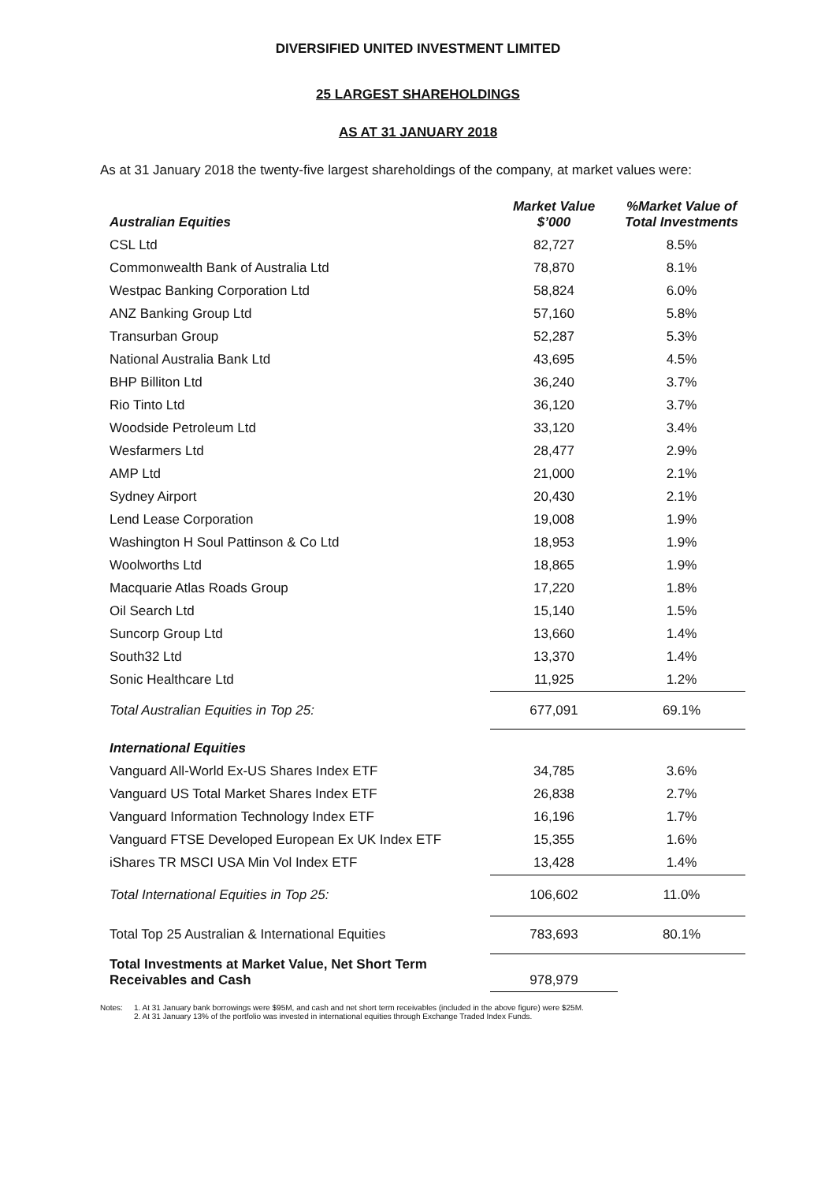DIVERSIFIED UNITED INVESTMENT LIMITED
25 LARGEST SHAREHOLDINGS
AS AT 31 JANUARY 2018
As at 31 January 2018 the twenty-five largest shareholdings of the company, at market values were:
| Australian Equities | Market Value $’000 | %Market Value of Total Investments |
| --- | --- | --- |
| CSL Ltd | 82,727 | 8.5% |
| Commonwealth Bank of Australia Ltd | 78,870 | 8.1% |
| Westpac Banking Corporation Ltd | 58,824 | 6.0% |
| ANZ Banking Group Ltd | 57,160 | 5.8% |
| Transurban Group | 52,287 | 5.3% |
| National Australia Bank Ltd | 43,695 | 4.5% |
| BHP Billiton Ltd | 36,240 | 3.7% |
| Rio Tinto Ltd | 36,120 | 3.7% |
| Woodside Petroleum Ltd | 33,120 | 3.4% |
| Wesfarmers Ltd | 28,477 | 2.9% |
| AMP Ltd | 21,000 | 2.1% |
| Sydney Airport | 20,430 | 2.1% |
| Lend Lease Corporation | 19,008 | 1.9% |
| Washington H Soul Pattinson & Co Ltd | 18,953 | 1.9% |
| Woolworths Ltd | 18,865 | 1.9% |
| Macquarie Atlas Roads Group | 17,220 | 1.8% |
| Oil Search Ltd | 15,140 | 1.5% |
| Suncorp Group Ltd | 13,660 | 1.4% |
| South32 Ltd | 13,370 | 1.4% |
| Sonic Healthcare Ltd | 11,925 | 1.2% |
| Total Australian Equities in Top 25: | 677,091 | 69.1% |
| International Equities | | |
| Vanguard All-World Ex-US Shares Index ETF | 34,785 | 3.6% |
| Vanguard US Total Market Shares Index ETF | 26,838 | 2.7% |
| Vanguard Information Technology Index ETF | 16,196 | 1.7% |
| Vanguard FTSE Developed European Ex UK Index ETF | 15,355 | 1.6% |
| iShares TR MSCI USA Min Vol Index ETF | 13,428 | 1.4% |
| Total International Equities in Top 25: | 106,602 | 11.0% |
| Total Top 25 Australian & International Equities | 783,693 | 80.1% |
| Total Investments at Market Value, Net Short Term Receivables and Cash | 978,979 | |
Notes: 1. At 31 January bank borrowings were $95M, and cash and net short term receivables (included in the above figure) were $25M.
2. At 31 January 13% of the portfolio was invested in international equities through Exchange Traded Index Funds.